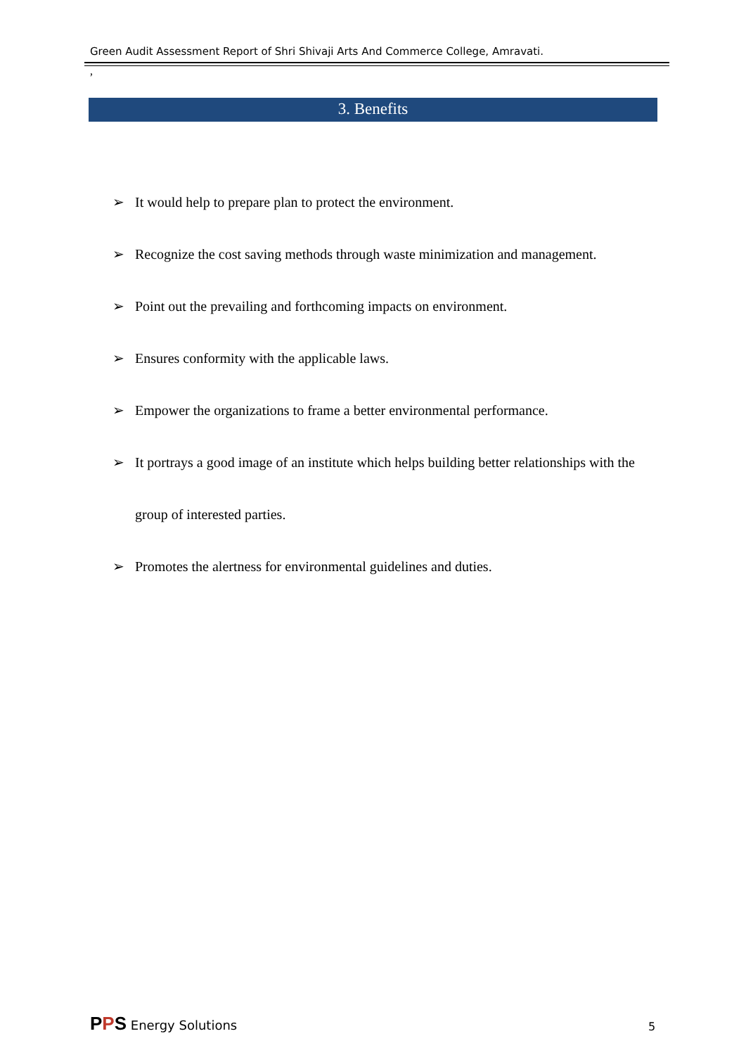Green Audit Assessment Report of Shri Shivaji Arts And Commerce College, Amravati.
,
3. Benefits
➢ It would help to prepare plan to protect the environment.
➢ Recognize the cost saving methods through waste minimization and management.
➢ Point out the prevailing and forthcoming impacts on environment.
➢ Ensures conformity with the applicable laws.
➢ Empower the organizations to frame a better environmental performance.
➢ It portrays a good image of an institute which helps building better relationships with the group of interested parties.
➢ Promotes the alertness for environmental guidelines and duties.
PPS Energy Solutions 5